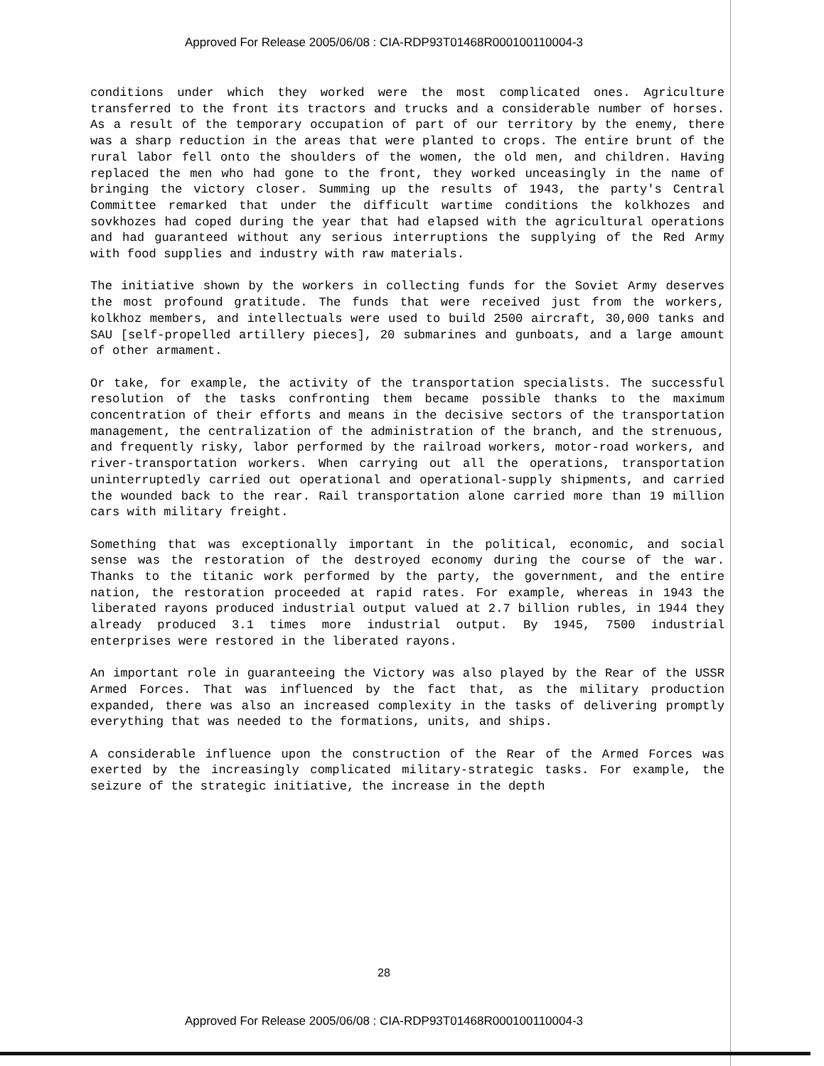Approved For Release 2005/06/08 : CIA-RDP93T01468R000100110004-3
conditions under which they worked were the most complicated ones. Agriculture transferred to the front its tractors and trucks and a considerable number of horses. As a result of the temporary occupation of part of our territory by the enemy, there was a sharp reduction in the areas that were planted to crops. The entire brunt of the rural labor fell onto the shoulders of the women, the old men, and children. Having replaced the men who had gone to the front, they worked unceasingly in the name of bringing the victory closer. Summing up the results of 1943, the party's Central Committee remarked that under the difficult wartime conditions the kolkhozes and sovkhozes had coped during the year that had elapsed with the agricultural operations and had guaranteed without any serious interruptions the supplying of the Red Army with food supplies and industry with raw materials.
The initiative shown by the workers in collecting funds for the Soviet Army deserves the most profound gratitude. The funds that were received just from the workers, kolkhoz members, and intellectuals were used to build 2500 aircraft, 30,000 tanks and SAU [self-propelled artillery pieces], 20 submarines and gunboats, and a large amount of other armament.
Or take, for example, the activity of the transportation specialists. The successful resolution of the tasks confronting them became possible thanks to the maximum concentration of their efforts and means in the decisive sectors of the transportation management, the centralization of the administration of the branch, and the strenuous, and frequently risky, labor performed by the railroad workers, motor-road workers, and river-transportation workers. When carrying out all the operations, transportation uninterruptedly carried out operational and operational-supply shipments, and carried the wounded back to the rear. Rail transportation alone carried more than 19 million cars with military freight.
Something that was exceptionally important in the political, economic, and social sense was the restoration of the destroyed economy during the course of the war. Thanks to the titanic work performed by the party, the government, and the entire nation, the restoration proceeded at rapid rates. For example, whereas in 1943 the liberated rayons produced industrial output valued at 2.7 billion rubles, in 1944 they already produced 3.1 times more industrial output. By 1945, 7500 industrial enterprises were restored in the liberated rayons.
An important role in guaranteeing the Victory was also played by the Rear of the USSR Armed Forces. That was influenced by the fact that, as the military production expanded, there was also an increased complexity in the tasks of delivering promptly everything that was needed to the formations, units, and ships.
A considerable influence upon the construction of the Rear of the Armed Forces was exerted by the increasingly complicated military-strategic tasks. For example, the seizure of the strategic initiative, the increase in the depth
28
Approved For Release 2005/06/08 : CIA-RDP93T01468R000100110004-3